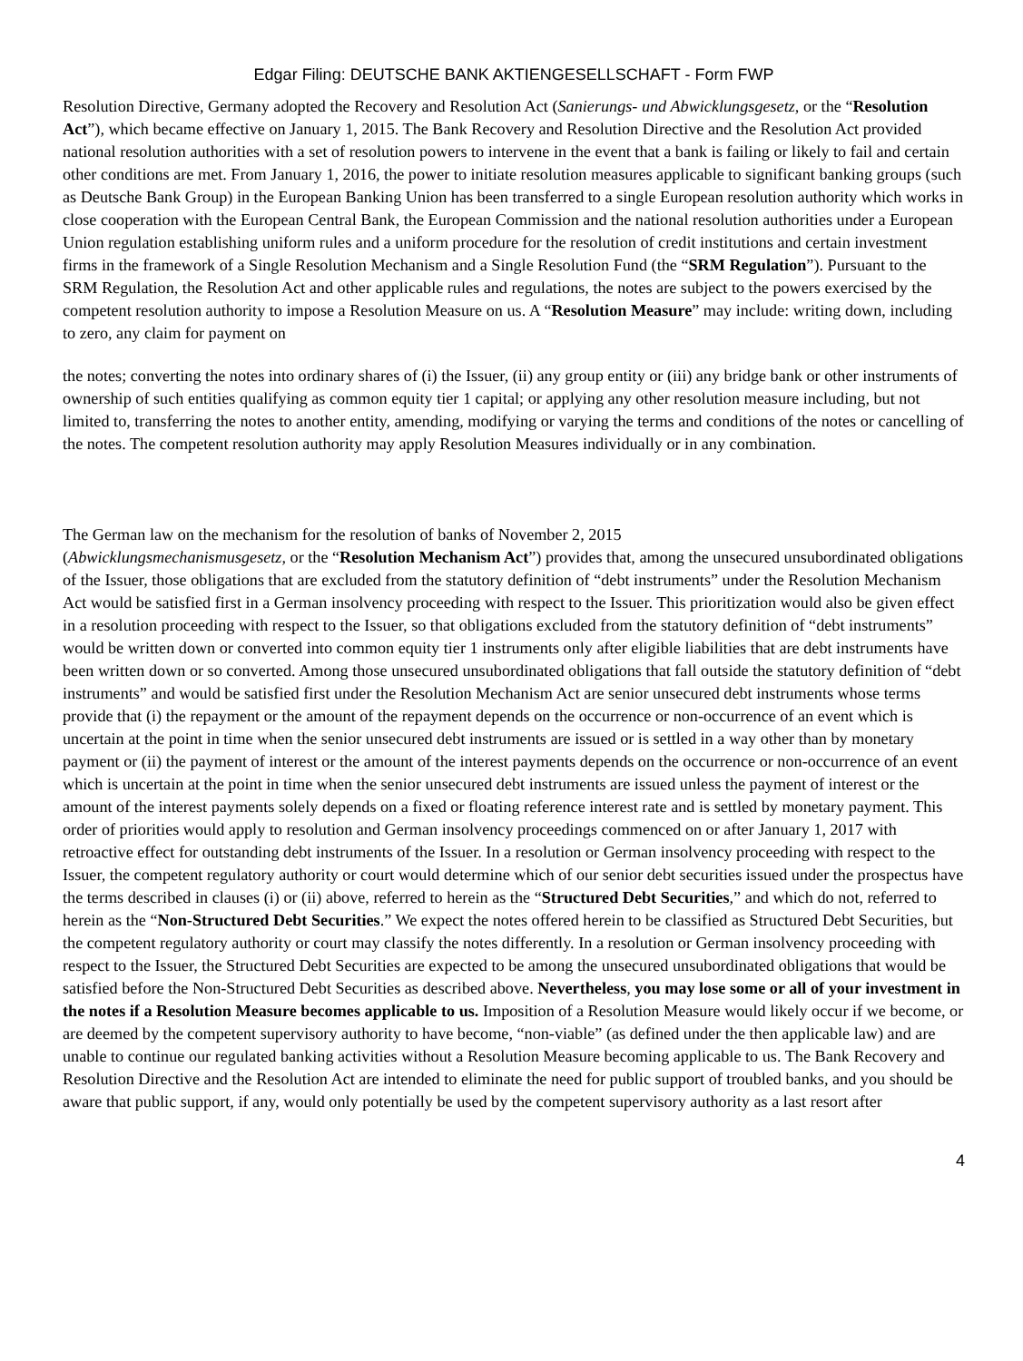Edgar Filing: DEUTSCHE BANK AKTIENGESELLSCHAFT - Form FWP
Resolution Directive, Germany adopted the Recovery and Resolution Act (Sanierungs- und Abwicklungsgesetz, or the “Resolution Act”), which became effective on January 1, 2015. The Bank Recovery and Resolution Directive and the Resolution Act provided national resolution authorities with a set of resolution powers to intervene in the event that a bank is failing or likely to fail and certain other conditions are met. From January 1, 2016, the power to initiate resolution measures applicable to significant banking groups (such as Deutsche Bank Group) in the European Banking Union has been transferred to a single European resolution authority which works in close cooperation with the European Central Bank, the European Commission and the national resolution authorities under a European Union regulation establishing uniform rules and a uniform procedure for the resolution of credit institutions and certain investment firms in the framework of a Single Resolution Mechanism and a Single Resolution Fund (the “SRM Regulation”). Pursuant to the SRM Regulation, the Resolution Act and other applicable rules and regulations, the notes are subject to the powers exercised by the competent resolution authority to impose a Resolution Measure on us. A “Resolution Measure” may include: writing down, including to zero, any claim for payment on
the notes; converting the notes into ordinary shares of (i) the Issuer, (ii) any group entity or (iii) any bridge bank or other instruments of ownership of such entities qualifying as common equity tier 1 capital; or applying any other resolution measure including, but not limited to, transferring the notes to another entity, amending, modifying or varying the terms and conditions of the notes or cancelling of the notes. The competent resolution authority may apply Resolution Measures individually or in any combination.
The German law on the mechanism for the resolution of banks of November 2, 2015
(Abwicklungsmechanismusgesetz, or the “Resolution Mechanism Act”) provides that, among the unsecured unsubordinated obligations of the Issuer, those obligations that are excluded from the statutory definition of “debt instruments” under the Resolution Mechanism Act would be satisfied first in a German insolvency proceeding with respect to the Issuer. This prioritization would also be given effect in a resolution proceeding with respect to the Issuer, so that obligations excluded from the statutory definition of “debt instruments” would be written down or converted into common equity tier 1 instruments only after eligible liabilities that are debt instruments have been written down or so converted. Among those unsecured unsubordinated obligations that fall outside the statutory definition of “debt instruments” and would be satisfied first under the Resolution Mechanism Act are senior unsecured debt instruments whose terms provide that (i) the repayment or the amount of the repayment depends on the occurrence or non-occurrence of an event which is uncertain at the point in time when the senior unsecured debt instruments are issued or is settled in a way other than by monetary payment or (ii) the payment of interest or the amount of the interest payments depends on the occurrence or non-occurrence of an event which is uncertain at the point in time when the senior unsecured debt instruments are issued unless the payment of interest or the amount of the interest payments solely depends on a fixed or floating reference interest rate and is settled by monetary payment. This order of priorities would apply to resolution and German insolvency proceedings commenced on or after January 1, 2017 with retroactive effect for outstanding debt instruments of the Issuer. In a resolution or German insolvency proceeding with respect to the Issuer, the competent regulatory authority or court would determine which of our senior debt securities issued under the prospectus have the terms described in clauses (i) or (ii) above, referred to herein as the “Structured Debt Securities,” and which do not, referred to herein as the “Non-Structured Debt Securities.” We expect the notes offered herein to be classified as Structured Debt Securities, but the competent regulatory authority or court may classify the notes differently. In a resolution or German insolvency proceeding with respect to the Issuer, the Structured Debt Securities are expected to be among the unsecured unsubordinated obligations that would be satisfied before the Non-Structured Debt Securities as described above. Nevertheless, you may lose some or all of your investment in the notes if a Resolution Measure becomes applicable to us. Imposition of a Resolution Measure would likely occur if we become, or are deemed by the competent supervisory authority to have become, “non-viable” (as defined under the then applicable law) and are unable to continue our regulated banking activities without a Resolution Measure becoming applicable to us. The Bank Recovery and Resolution Directive and the Resolution Act are intended to eliminate the need for public support of troubled banks, and you should be aware that public support, if any, would only potentially be used by the competent supervisory authority as a last resort after
4